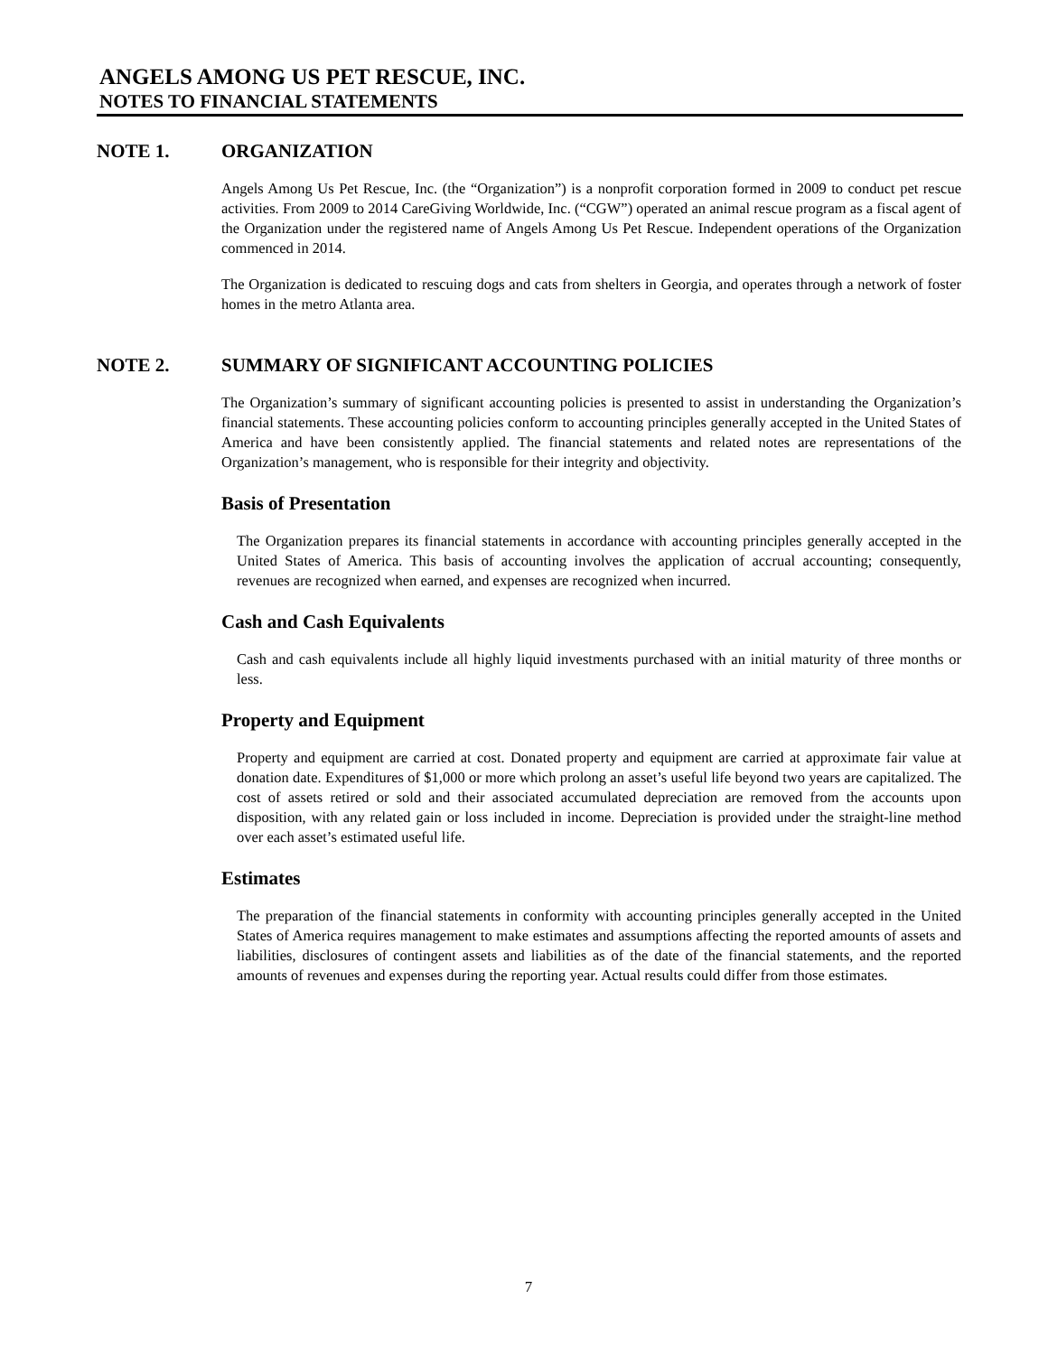ANGELS AMONG US PET RESCUE, INC.
NOTES TO FINANCIAL STATEMENTS
NOTE 1. ORGANIZATION
Angels Among Us Pet Rescue, Inc. (the “Organization”) is a nonprofit corporation formed in 2009 to conduct pet rescue activities. From 2009 to 2014 CareGiving Worldwide, Inc. (“CGW”) operated an animal rescue program as a fiscal agent of the Organization under the registered name of Angels Among Us Pet Rescue. Independent operations of the Organization commenced in 2014.
The Organization is dedicated to rescuing dogs and cats from shelters in Georgia, and operates through a network of foster homes in the metro Atlanta area.
NOTE 2. SUMMARY OF SIGNIFICANT ACCOUNTING POLICIES
The Organization’s summary of significant accounting policies is presented to assist in understanding the Organization’s financial statements. These accounting policies conform to accounting principles generally accepted in the United States of America and have been consistently applied. The financial statements and related notes are representations of the Organization’s management, who is responsible for their integrity and objectivity.
Basis of Presentation
The Organization prepares its financial statements in accordance with accounting principles generally accepted in the United States of America. This basis of accounting involves the application of accrual accounting; consequently, revenues are recognized when earned, and expenses are recognized when incurred.
Cash and Cash Equivalents
Cash and cash equivalents include all highly liquid investments purchased with an initial maturity of three months or less.
Property and Equipment
Property and equipment are carried at cost. Donated property and equipment are carried at approximate fair value at donation date. Expenditures of $1,000 or more which prolong an asset’s useful life beyond two years are capitalized. The cost of assets retired or sold and their associated accumulated depreciation are removed from the accounts upon disposition, with any related gain or loss included in income. Depreciation is provided under the straight-line method over each asset’s estimated useful life.
Estimates
The preparation of the financial statements in conformity with accounting principles generally accepted in the United States of America requires management to make estimates and assumptions affecting the reported amounts of assets and liabilities, disclosures of contingent assets and liabilities as of the date of the financial statements, and the reported amounts of revenues and expenses during the reporting year. Actual results could differ from those estimates.
7